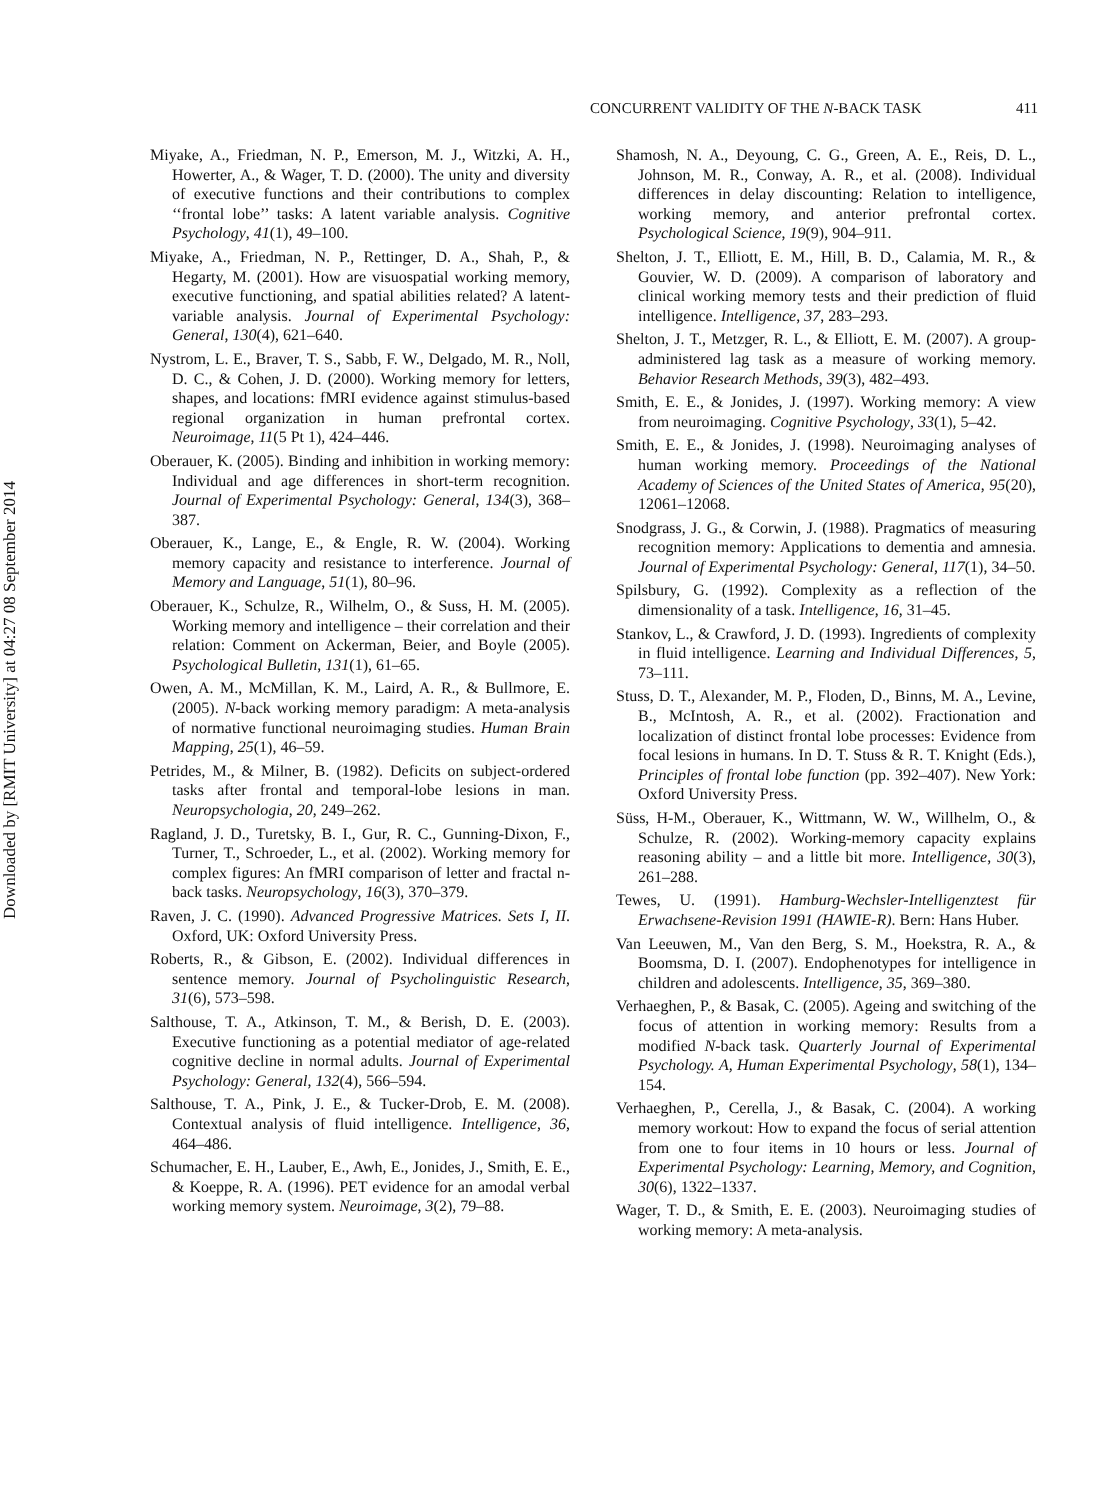Downloaded by [RMIT University] at 04:27 08 September 2014
CONCURRENT VALIDITY OF THE N-BACK TASK 411
Miyake, A., Friedman, N. P., Emerson, M. J., Witzki, A. H., Howerter, A., & Wager, T. D. (2000). The unity and diversity of executive functions and their contributions to complex ‘‘frontal lobe’’ tasks: A latent variable analysis. Cognitive Psychology, 41(1), 49–100.
Miyake, A., Friedman, N. P., Rettinger, D. A., Shah, P., & Hegarty, M. (2001). How are visuospatial working memory, executive functioning, and spatial abilities related? A latent-variable analysis. Journal of Experimental Psychology: General, 130(4), 621–640.
Nystrom, L. E., Braver, T. S., Sabb, F. W., Delgado, M. R., Noll, D. C., & Cohen, J. D. (2000). Working memory for letters, shapes, and locations: fMRI evidence against stimulus-based regional organization in human prefrontal cortex. Neuroimage, 11(5 Pt 1), 424–446.
Oberauer, K. (2005). Binding and inhibition in working memory: Individual and age differences in short-term recognition. Journal of Experimental Psychology: General, 134(3), 368–387.
Oberauer, K., Lange, E., & Engle, R. W. (2004). Working memory capacity and resistance to interference. Journal of Memory and Language, 51(1), 80–96.
Oberauer, K., Schulze, R., Wilhelm, O., & Suss, H. M. (2005). Working memory and intelligence – their correlation and their relation: Comment on Ackerman, Beier, and Boyle (2005). Psychological Bulletin, 131(1), 61–65.
Owen, A. M., McMillan, K. M., Laird, A. R., & Bullmore, E. (2005). N-back working memory paradigm: A meta-analysis of normative functional neuroimaging studies. Human Brain Mapping, 25(1), 46–59.
Petrides, M., & Milner, B. (1982). Deficits on subject-ordered tasks after frontal and temporal-lobe lesions in man. Neuropsychologia, 20, 249–262.
Ragland, J. D., Turetsky, B. I., Gur, R. C., Gunning-Dixon, F., Turner, T., Schroeder, L., et al. (2002). Working memory for complex figures: An fMRI comparison of letter and fractal n-back tasks. Neuropsychology, 16(3), 370–379.
Raven, J. C. (1990). Advanced Progressive Matrices. Sets I, II. Oxford, UK: Oxford University Press.
Roberts, R., & Gibson, E. (2002). Individual differences in sentence memory. Journal of Psycholinguistic Research, 31(6), 573–598.
Salthouse, T. A., Atkinson, T. M., & Berish, D. E. (2003). Executive functioning as a potential mediator of age-related cognitive decline in normal adults. Journal of Experimental Psychology: General, 132(4), 566–594.
Salthouse, T. A., Pink, J. E., & Tucker-Drob, E. M. (2008). Contextual analysis of fluid intelligence. Intelligence, 36, 464–486.
Schumacher, E. H., Lauber, E., Awh, E., Jonides, J., Smith, E. E., & Koeppe, R. A. (1996). PET evidence for an amodal verbal working memory system. Neuroimage, 3(2), 79–88.
Shamosh, N. A., Deyoung, C. G., Green, A. E., Reis, D. L., Johnson, M. R., Conway, A. R., et al. (2008). Individual differences in delay discounting: Relation to intelligence, working memory, and anterior prefrontal cortex. Psychological Science, 19(9), 904–911.
Shelton, J. T., Elliott, E. M., Hill, B. D., Calamia, M. R., & Gouvier, W. D. (2009). A comparison of laboratory and clinical working memory tests and their prediction of fluid intelligence. Intelligence, 37, 283–293.
Shelton, J. T., Metzger, R. L., & Elliott, E. M. (2007). A group-administered lag task as a measure of working memory. Behavior Research Methods, 39(3), 482–493.
Smith, E. E., & Jonides, J. (1997). Working memory: A view from neuroimaging. Cognitive Psychology, 33(1), 5–42.
Smith, E. E., & Jonides, J. (1998). Neuroimaging analyses of human working memory. Proceedings of the National Academy of Sciences of the United States of America, 95(20), 12061–12068.
Snodgrass, J. G., & Corwin, J. (1988). Pragmatics of measuring recognition memory: Applications to dementia and amnesia. Journal of Experimental Psychology: General, 117(1), 34–50.
Spilsbury, G. (1992). Complexity as a reflection of the dimensionality of a task. Intelligence, 16, 31–45.
Stankov, L., & Crawford, J. D. (1993). Ingredients of complexity in fluid intelligence. Learning and Individual Differences, 5, 73–111.
Stuss, D. T., Alexander, M. P., Floden, D., Binns, M. A., Levine, B., McIntosh, A. R., et al. (2002). Fractionation and localization of distinct frontal lobe processes: Evidence from focal lesions in humans. In D. T. Stuss & R. T. Knight (Eds.), Principles of frontal lobe function (pp. 392–407). New York: Oxford University Press.
Süss, H-M., Oberauer, K., Wittmann, W. W., Willhelm, O., & Schulze, R. (2002). Working-memory capacity explains reasoning ability – and a little bit more. Intelligence, 30(3), 261–288.
Tewes, U. (1991). Hamburg-Wechsler-Intelligenztest für Erwachsene-Revision 1991 (HAWIE-R). Bern: Hans Huber.
Van Leeuwen, M., Van den Berg, S. M., Hoekstra, R. A., & Boomsma, D. I. (2007). Endophenotypes for intelligence in children and adolescents. Intelligence, 35, 369–380.
Verhaeghen, P., & Basak, C. (2005). Ageing and switching of the focus of attention in working memory: Results from a modified N-back task. Quarterly Journal of Experimental Psychology. A, Human Experimental Psychology, 58(1), 134–154.
Verhaeghen, P., Cerella, J., & Basak, C. (2004). A working memory workout: How to expand the focus of serial attention from one to four items in 10 hours or less. Journal of Experimental Psychology: Learning, Memory, and Cognition, 30(6), 1322–1337.
Wager, T. D., & Smith, E. E. (2003). Neuroimaging studies of working memory: A meta-analysis.